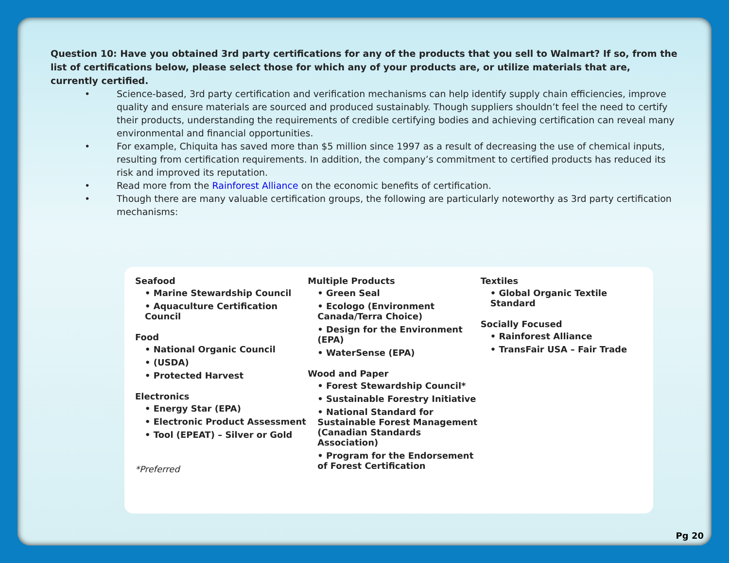Question 10: Have you obtained 3rd party certifications for any of the products that you sell to Walmart? If so, from the list of certifications below, please select those for which any of your products are, or utilize materials that are, currently certified.
• Science-based, 3rd party certification and verification mechanisms can help identify supply chain efficiencies, improve quality and ensure materials are sourced and produced sustainably. Though suppliers shouldn’t feel the need to certify their products, understanding the requirements of credible certifying bodies and achieving certification can reveal many environmental and financial opportunities.
• For example, Chiquita has saved more than $5 million since 1997 as a result of decreasing the use of chemical inputs, resulting from certification requirements. In addition, the company’s commitment to certified products has reduced its risk and improved its reputation.
• Read more from the Rainforest Alliance on the economic benefits of certification.
• Though there are many valuable certification groups, the following are particularly noteworthy as 3rd party certification mechanisms:
Seafood
• Marine Stewardship Council
• Aquaculture Certification Council
Food
• National Organic Council
• (USDA)
• Protected Harvest
Electronics
• Energy Star (EPA)
• Electronic Product Assessment
• Tool (EPEAT) – Silver or Gold
*Preferred
Multiple Products
• Green Seal
• Ecologo (Environment Canada/Terra Choice)
• Design for the Environment (EPA)
• WaterSense (EPA)
Wood and Paper
• Forest Stewardship Council*
• Sustainable Forestry Initiative
• National Standard for Sustainable Forest Management (Canadian Standards Association)
• Program for the Endorsement of Forest Certification
Textiles
• Global Organic Textile Standard
Socially Focused
• Rainforest Alliance
• TransFair USA – Fair Trade
Pg 20